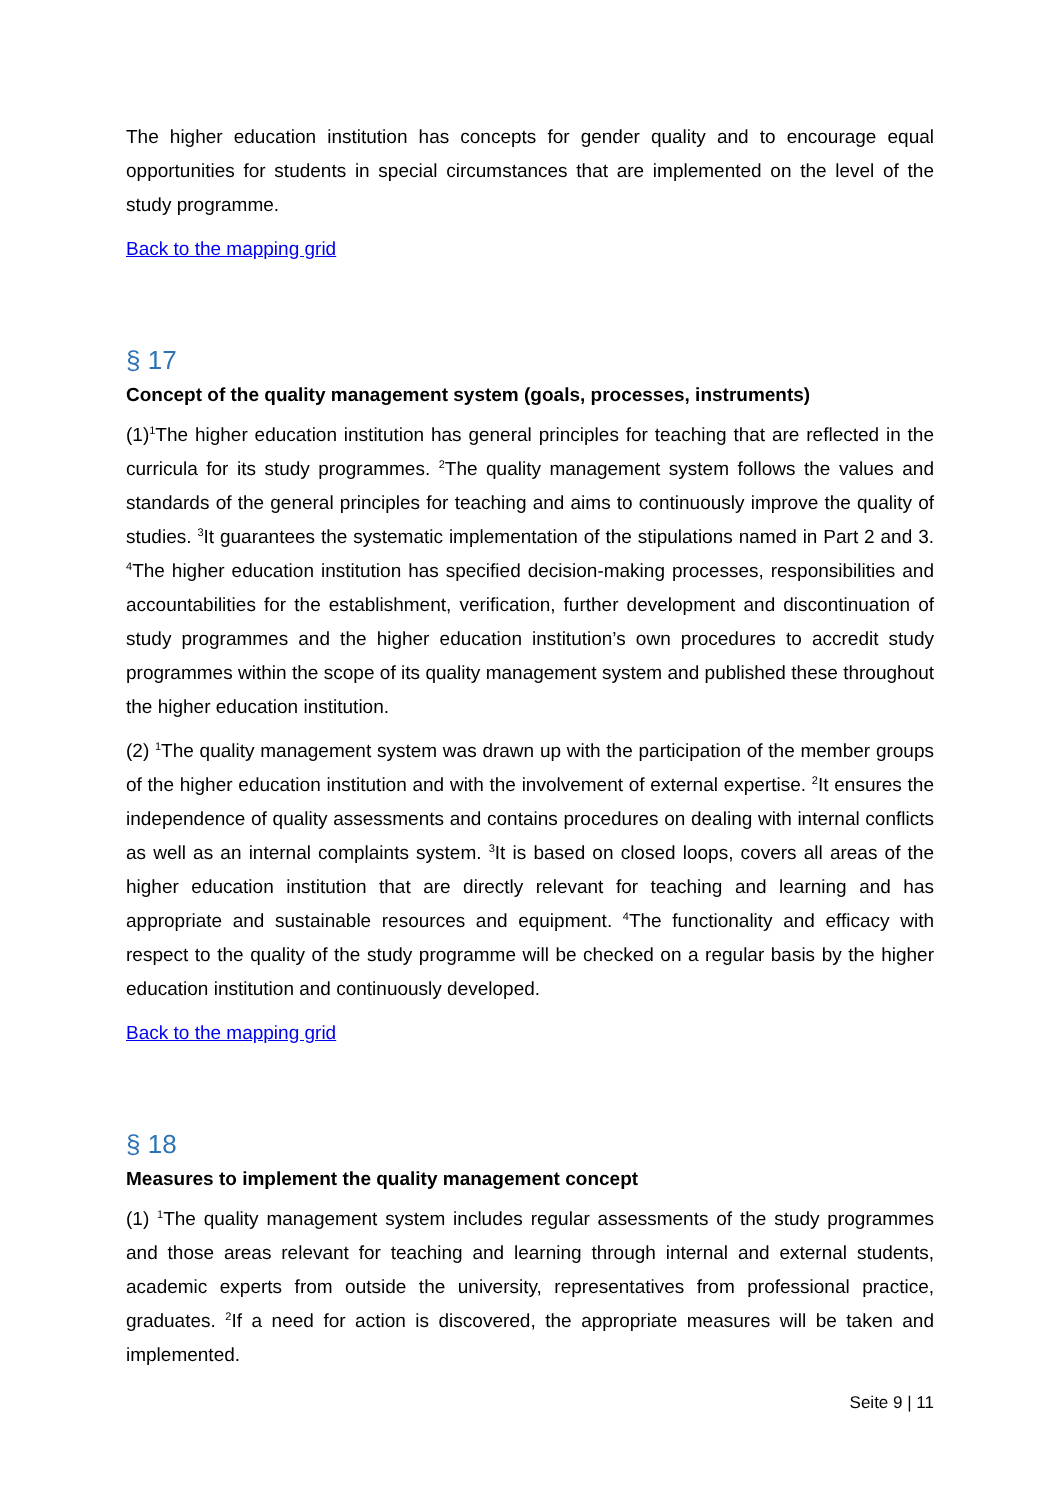The higher education institution has concepts for gender quality and to encourage equal opportunities for students in special circumstances that are implemented on the level of the study programme.
Back to the mapping grid
§ 17
Concept of the quality management system (goals, processes, instruments)
(1)<sup>1</sup>The higher education institution has general principles for teaching that are reflected in the curricula for its study programmes. <sup>2</sup>The quality management system follows the values and standards of the general principles for teaching and aims to continuously improve the quality of studies. <sup>3</sup>It guarantees the systematic implementation of the stipulations named in Part 2 and 3. <sup>4</sup>The higher education institution has specified decision-making processes, responsibilities and accountabilities for the establishment, verification, further development and discontinuation of study programmes and the higher education institution’s own procedures to accredit study programmes within the scope of its quality management system and published these throughout the higher education institution.
(2) <sup>1</sup>The quality management system was drawn up with the participation of the member groups of the higher education institution and with the involvement of external expertise. <sup>2</sup>It ensures the independence of quality assessments and contains procedures on dealing with internal conflicts as well as an internal complaints system. <sup>3</sup>It is based on closed loops, covers all areas of the higher education institution that are directly relevant for teaching and learning and has appropriate and sustainable resources and equipment. <sup>4</sup>The functionality and efficacy with respect to the quality of the study programme will be checked on a regular basis by the higher education institution and continuously developed.
Back to the mapping grid
§ 18
Measures to implement the quality management concept
(1) <sup>1</sup>The quality management system includes regular assessments of the study programmes and those areas relevant for teaching and learning through internal and external students, academic experts from outside the university, representatives from professional practice, graduates. <sup>2</sup>If a need for action is discovered, the appropriate measures will be taken and implemented.
Seite 9 | 11